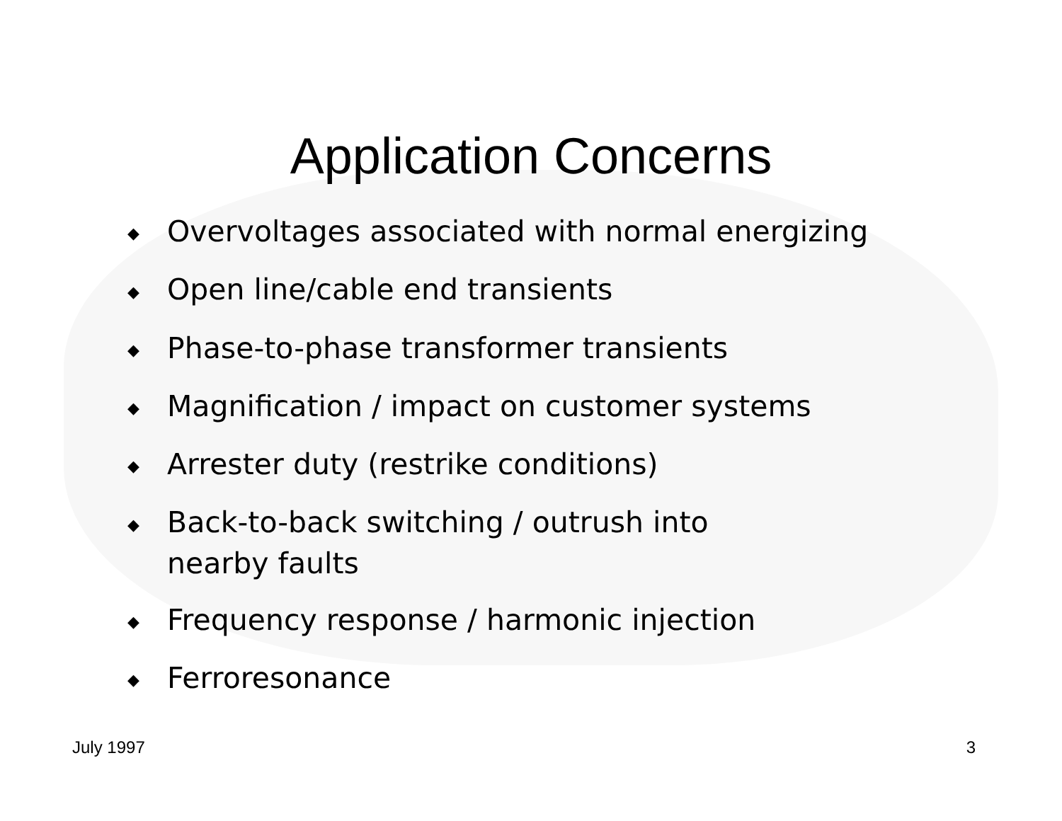Application Concerns
◆ Overvoltages associated with normal energizing
◆ Open line/cable end transients
◆ Phase-to-phase transformer transients
◆ Magnification / impact on customer systems
◆ Arrester duty (restrike conditions)
◆ Back-to-back switching / outrush into
nearby faults
◆ Frequency response / harmonic injection
◆ Ferroresonance
July 1997 3